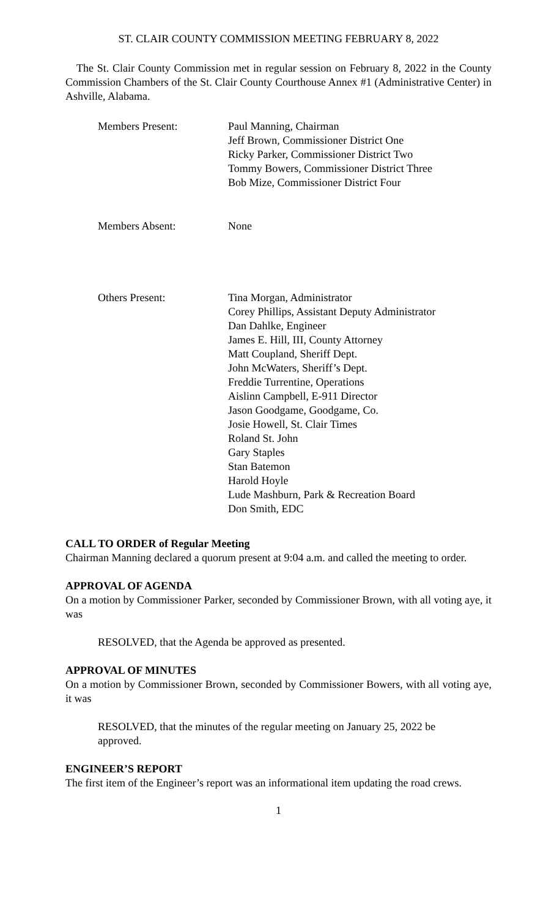ST. CLAIR COUNTY COMMISSION MEETING FEBRUARY 8, 2022
The St. Clair County Commission met in regular session on February 8, 2022 in the County Commission Chambers of the St. Clair County Courthouse Annex #1 (Administrative Center) in Ashville, Alabama.
Members Present: Paul Manning, Chairman
Jeff Brown, Commissioner District One
Ricky Parker, Commissioner District Two
Tommy Bowers, Commissioner District Three
Bob Mize, Commissioner District Four
Members Absent: None
Others Present: Tina Morgan, Administrator
Corey Phillips, Assistant Deputy Administrator
Dan Dahlke, Engineer
James E. Hill, III, County Attorney
Matt Coupland, Sheriff Dept.
John McWaters, Sheriff’s Dept.
Freddie Turrentine, Operations
Aislinn Campbell, E-911 Director
Jason Goodgame, Goodgame, Co.
Josie Howell, St. Clair Times
Roland St. John
Gary Staples
Stan Batemon
Harold Hoyle
Lude Mashburn, Park & Recreation Board
Don Smith, EDC
CALL TO ORDER of Regular Meeting
Chairman Manning declared a quorum present at 9:04 a.m. and called the meeting to order.
APPROVAL OF AGENDA
On a motion by Commissioner Parker, seconded by Commissioner Brown, with all voting aye, it was
RESOLVED, that the Agenda be approved as presented.
APPROVAL OF MINUTES
On a motion by Commissioner Brown, seconded by Commissioner Bowers, with all voting aye, it was
RESOLVED, that the minutes of the regular meeting on January 25, 2022 be approved.
ENGINEER’S REPORT
The first item of the Engineer’s report was an informational item updating the road crews.
1